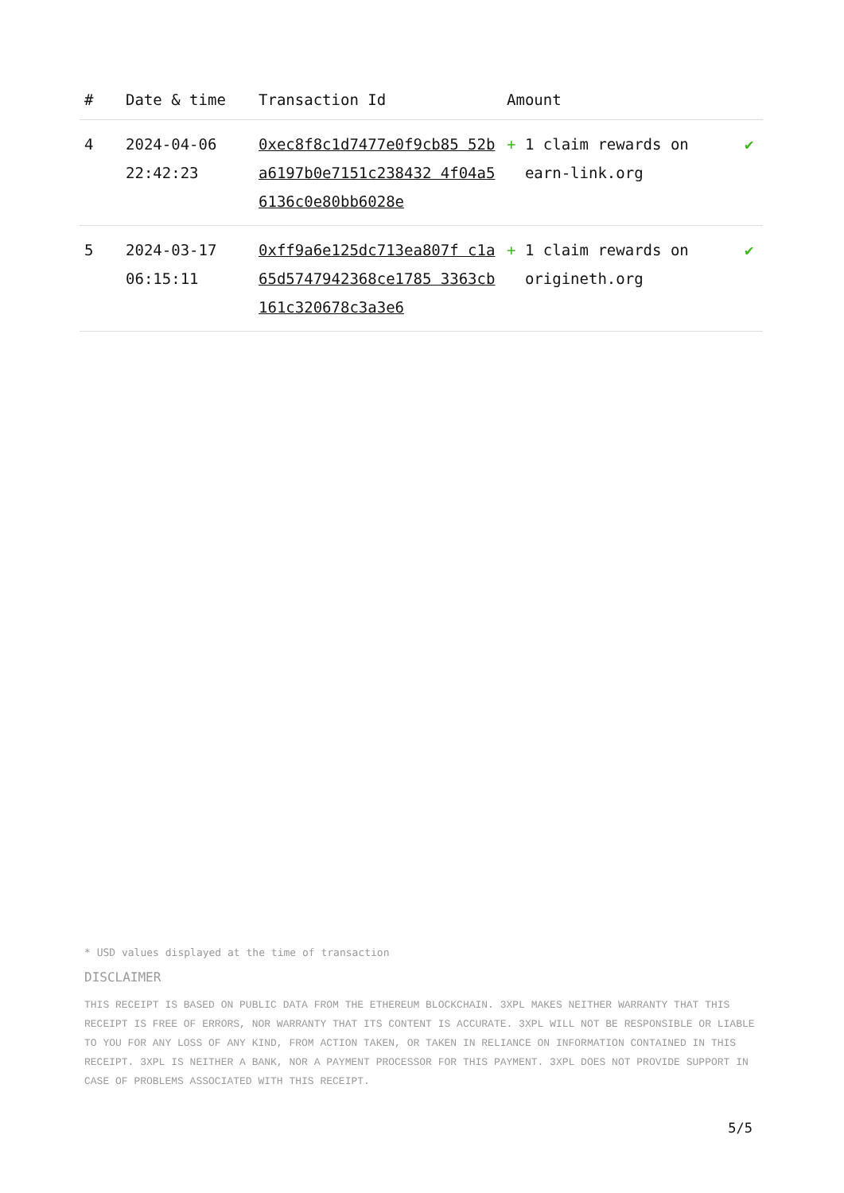| # | Date & time | Transaction Id | Amount | |
| --- | --- | --- | --- | --- |
| 4 | 2024-04-06 22:42:23 | 0xec8f8c1d7477e0f9cb85 52ba6197b0e7151c238432 4f04a56136c0e80bb6028e | + 1 claim rewards on earn-link.org | ✔ |
| 5 | 2024-03-17 06:15:11 | 0xff9a6e125dc713ea807f c1a65d5747942368ce1785 3363cb161c320678c3a3e6 | + 1 claim rewards on origineth.org | ✔ |
* USD values displayed at the time of transaction
DISCLAIMER
THIS RECEIPT IS BASED ON PUBLIC DATA FROM THE ETHEREUM BLOCKCHAIN. 3XPL MAKES NEITHER WARRANTY THAT THIS RECEIPT IS FREE OF ERRORS, NOR WARRANTY THAT ITS CONTENT IS ACCURATE. 3XPL WILL NOT BE RESPONSIBLE OR LIABLE TO YOU FOR ANY LOSS OF ANY KIND, FROM ACTION TAKEN, OR TAKEN IN RELIANCE ON INFORMATION CONTAINED IN THIS RECEIPT. 3XPL IS NEITHER A BANK, NOR A PAYMENT PROCESSOR FOR THIS PAYMENT. 3XPL DOES NOT PROVIDE SUPPORT IN CASE OF PROBLEMS ASSOCIATED WITH THIS RECEIPT.
5/5